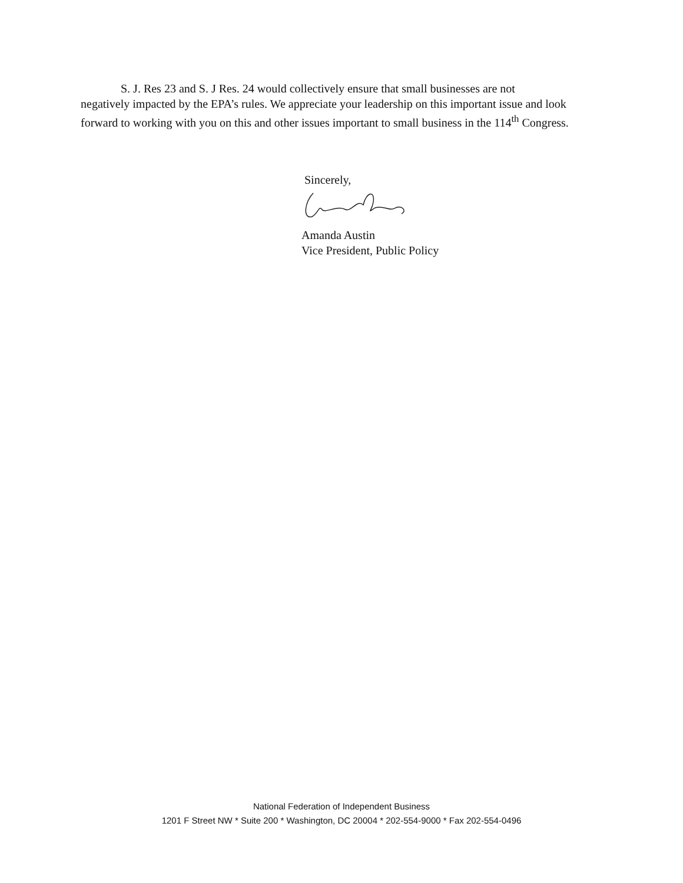S. J. Res 23 and S. J Res. 24 would collectively ensure that small businesses are not
negatively impacted by the EPA’s rules. We appreciate your leadership on this important issue and look forward to working with you on this and other issues important to small business in the 114<sup>th</sup> Congress.
Sincerely,
Amanda Austin
Vice President, Public Policy
National Federation of Independent Business
1201 F Street NW * Suite 200 * Washington, DC 20004 * 202-554-9000 * Fax 202-554-0496